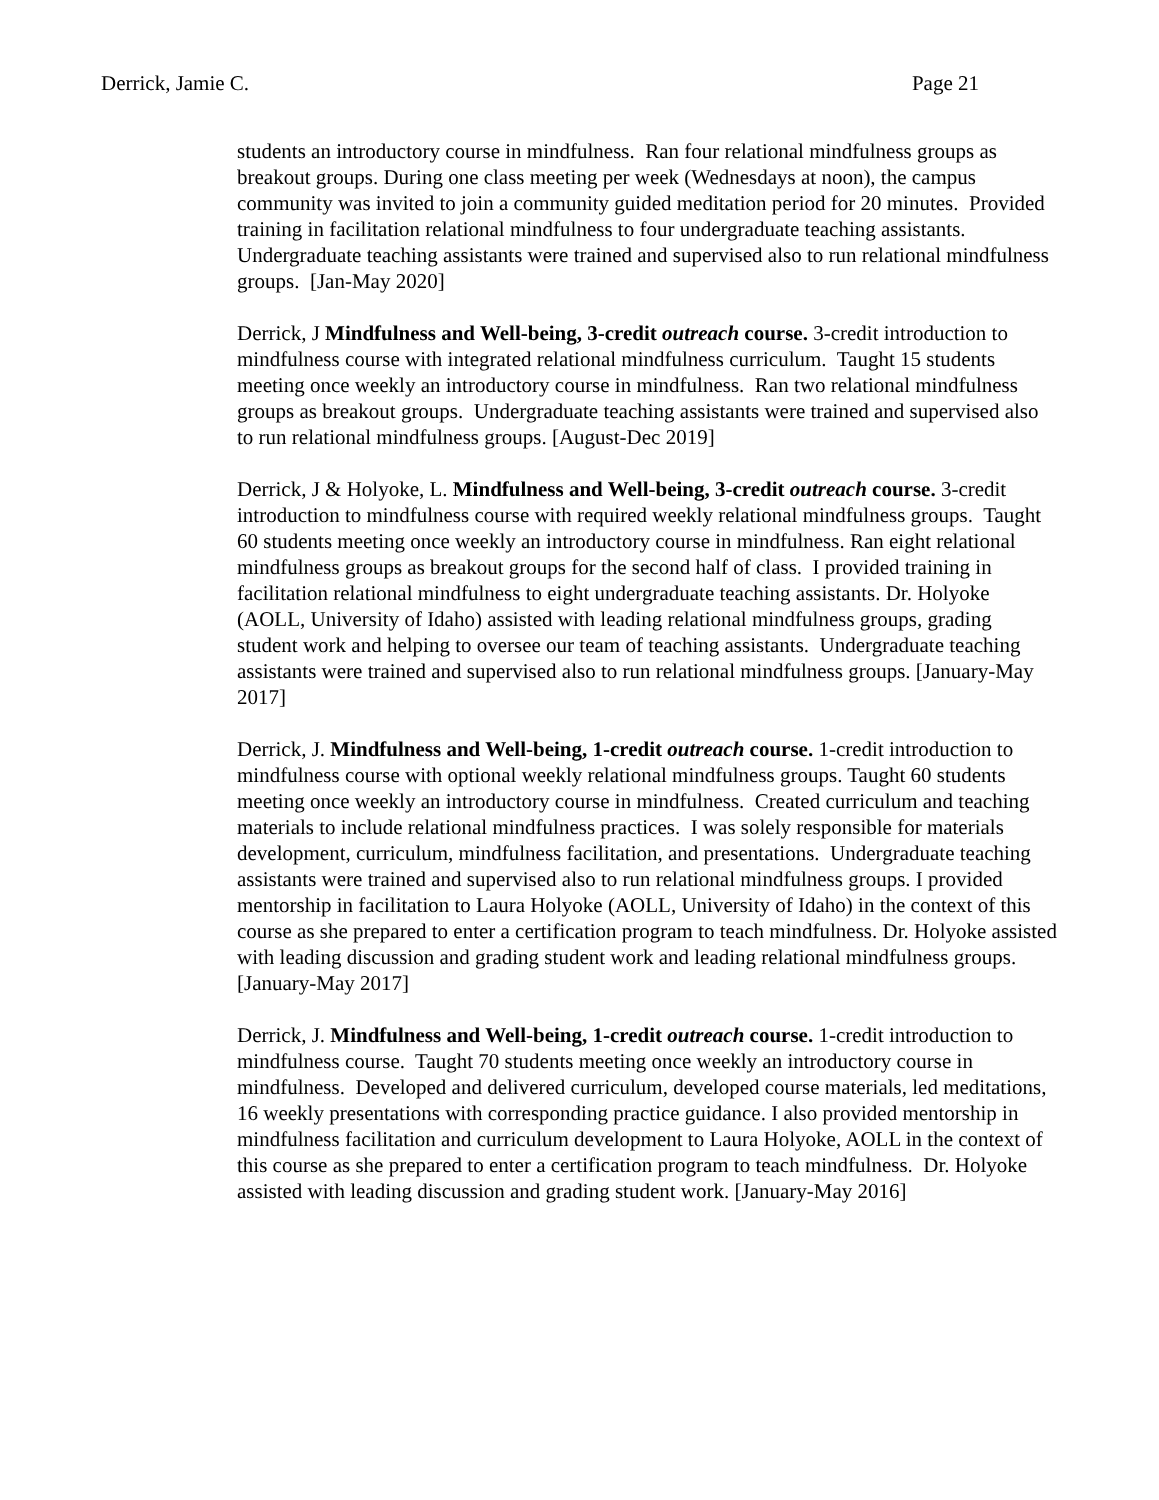Derrick, Jamie C. Page 21
students an introductory course in mindfulness. Ran four relational mindfulness groups as breakout groups. During one class meeting per week (Wednesdays at noon), the campus community was invited to join a community guided meditation period for 20 minutes. Provided training in facilitation relational mindfulness to four undergraduate teaching assistants. Undergraduate teaching assistants were trained and supervised also to run relational mindfulness groups. [Jan-May 2020]
Derrick, J Mindfulness and Well-being, 3-credit outreach course. 3-credit introduction to mindfulness course with integrated relational mindfulness curriculum. Taught 15 students meeting once weekly an introductory course in mindfulness. Ran two relational mindfulness groups as breakout groups. Undergraduate teaching assistants were trained and supervised also to run relational mindfulness groups. [August-Dec 2019]
Derrick, J & Holyoke, L. Mindfulness and Well-being, 3-credit outreach course. 3-credit introduction to mindfulness course with required weekly relational mindfulness groups. Taught 60 students meeting once weekly an introductory course in mindfulness. Ran eight relational mindfulness groups as breakout groups for the second half of class. I provided training in facilitation relational mindfulness to eight undergraduate teaching assistants. Dr. Holyoke (AOLL, University of Idaho) assisted with leading relational mindfulness groups, grading student work and helping to oversee our team of teaching assistants. Undergraduate teaching assistants were trained and supervised also to run relational mindfulness groups. [January-May 2017]
Derrick, J. Mindfulness and Well-being, 1-credit outreach course. 1-credit introduction to mindfulness course with optional weekly relational mindfulness groups. Taught 60 students meeting once weekly an introductory course in mindfulness. Created curriculum and teaching materials to include relational mindfulness practices. I was solely responsible for materials development, curriculum, mindfulness facilitation, and presentations. Undergraduate teaching assistants were trained and supervised also to run relational mindfulness groups. I provided mentorship in facilitation to Laura Holyoke (AOLL, University of Idaho) in the context of this course as she prepared to enter a certification program to teach mindfulness. Dr. Holyoke assisted with leading discussion and grading student work and leading relational mindfulness groups. [January-May 2017]
Derrick, J. Mindfulness and Well-being, 1-credit outreach course. 1-credit introduction to mindfulness course. Taught 70 students meeting once weekly an introductory course in mindfulness. Developed and delivered curriculum, developed course materials, led meditations, 16 weekly presentations with corresponding practice guidance. I also provided mentorship in mindfulness facilitation and curriculum development to Laura Holyoke, AOLL in the context of this course as she prepared to enter a certification program to teach mindfulness. Dr. Holyoke assisted with leading discussion and grading student work. [January-May 2016]